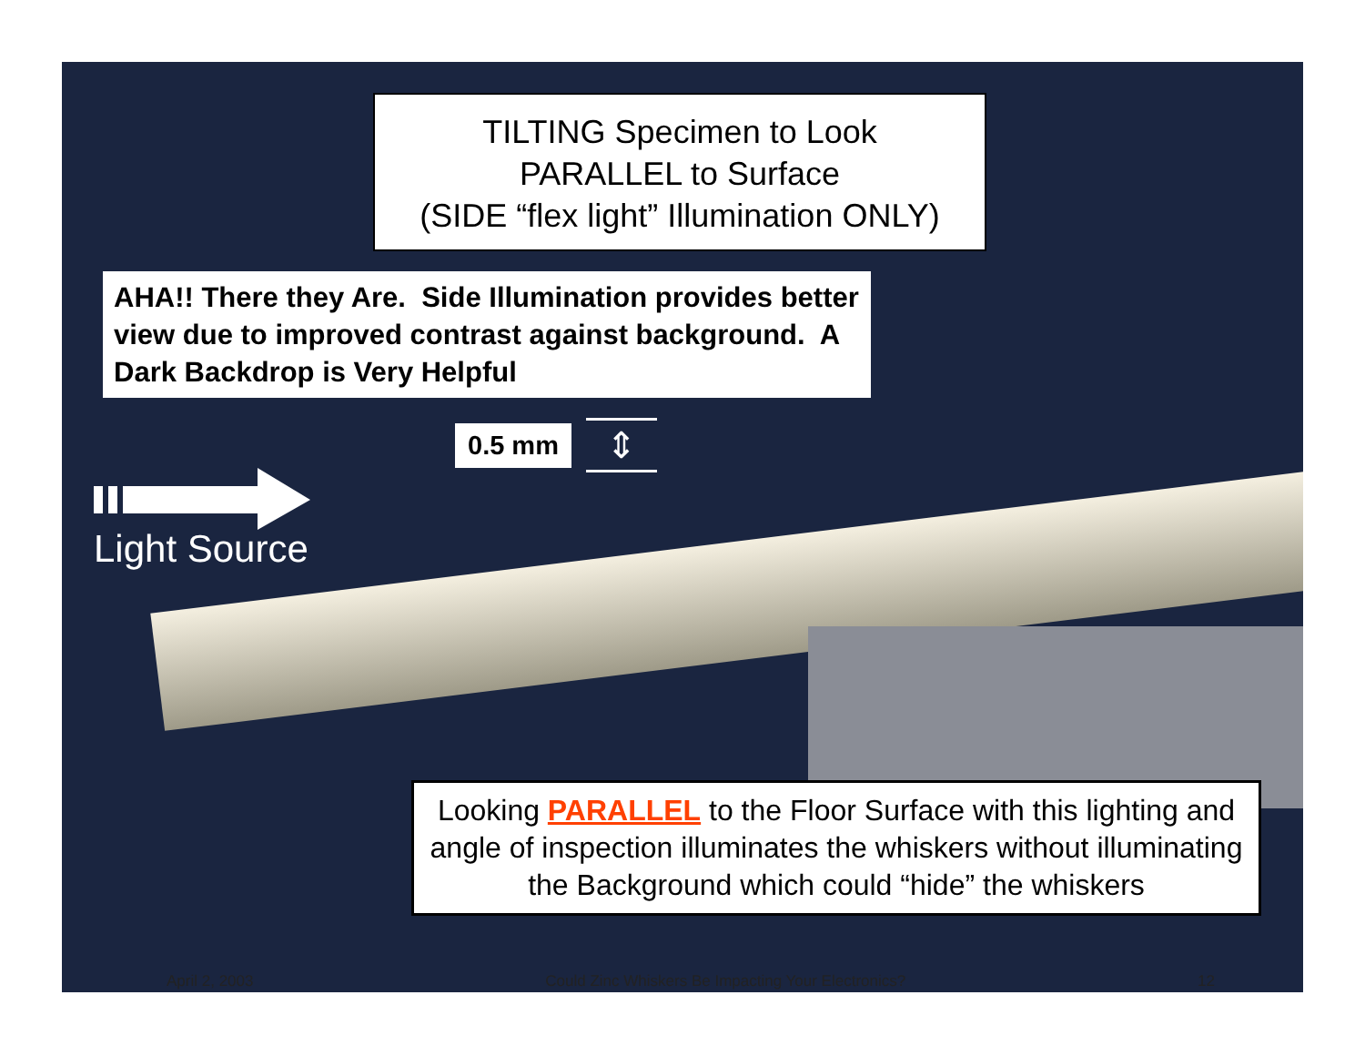TILTING Specimen to Look
PARALLEL to Surface
(SIDE “flex light” Illumination ONLY)
AHA!! There they Are. Side Illumination provides better view due to improved contrast against background. A Dark Backdrop is Very Helpful
0.5 mm
⇕
Light Source
Looking PARALLEL to the Floor Surface with this lighting and angle of inspection illuminates the whiskers without illuminating the Background which could “hide” the whiskers
April 2, 2003 Could Zinc Whiskers Be Impacting Your Electronics? 12